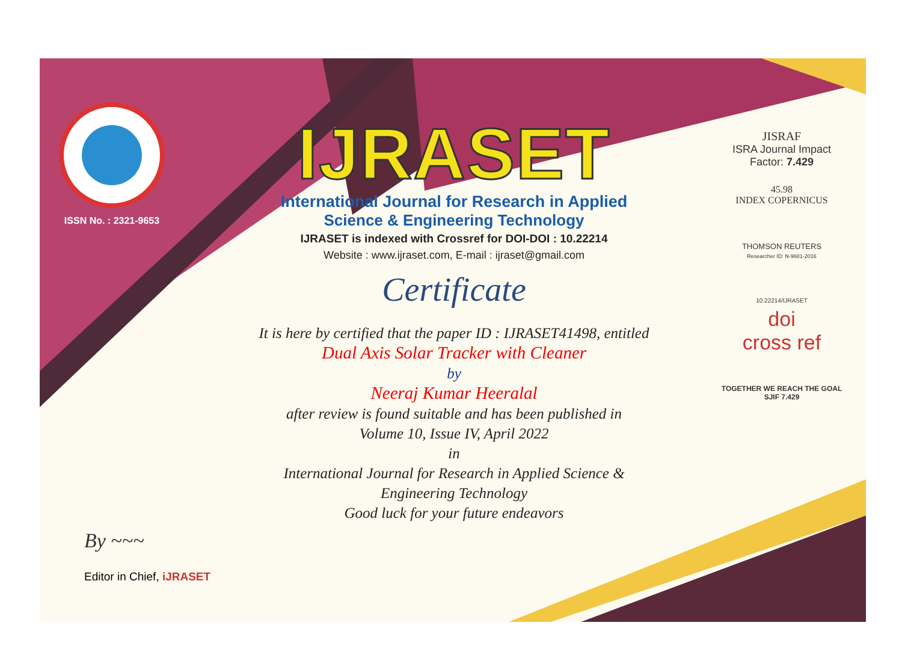ISSN No. : 2321-9653
IJRASET
International Journal for Research in Applied
Science & Engineering Technology
IJRASET is indexed with Crossref for DOI-DOI : 10.22214
Website : www.ijraset.com, E-mail : ijraset@gmail.com
Certificate
It is here by certified that the paper ID : IJRASET41498, entitled
Dual Axis Solar Tracker with Cleaner
by
Neeraj Kumar Heeralal
after review is found suitable and has been published in
Volume 10, Issue IV, April 2022
in
International Journal for Research in Applied Science &
Engineering Technology
Good luck for your future endeavors
JISRAF
ISRA Journal Impact
Factor: 7.429
45.98
INDEX COPERNICUS
THOMSON REUTERS
Researcher ID: N-9681-2016
10.22214/IJRASET
doi
cross ref
TOGETHER WE REACH THE GOAL
SJIF 7.429
By ~~~
Editor in Chief, iJRASET